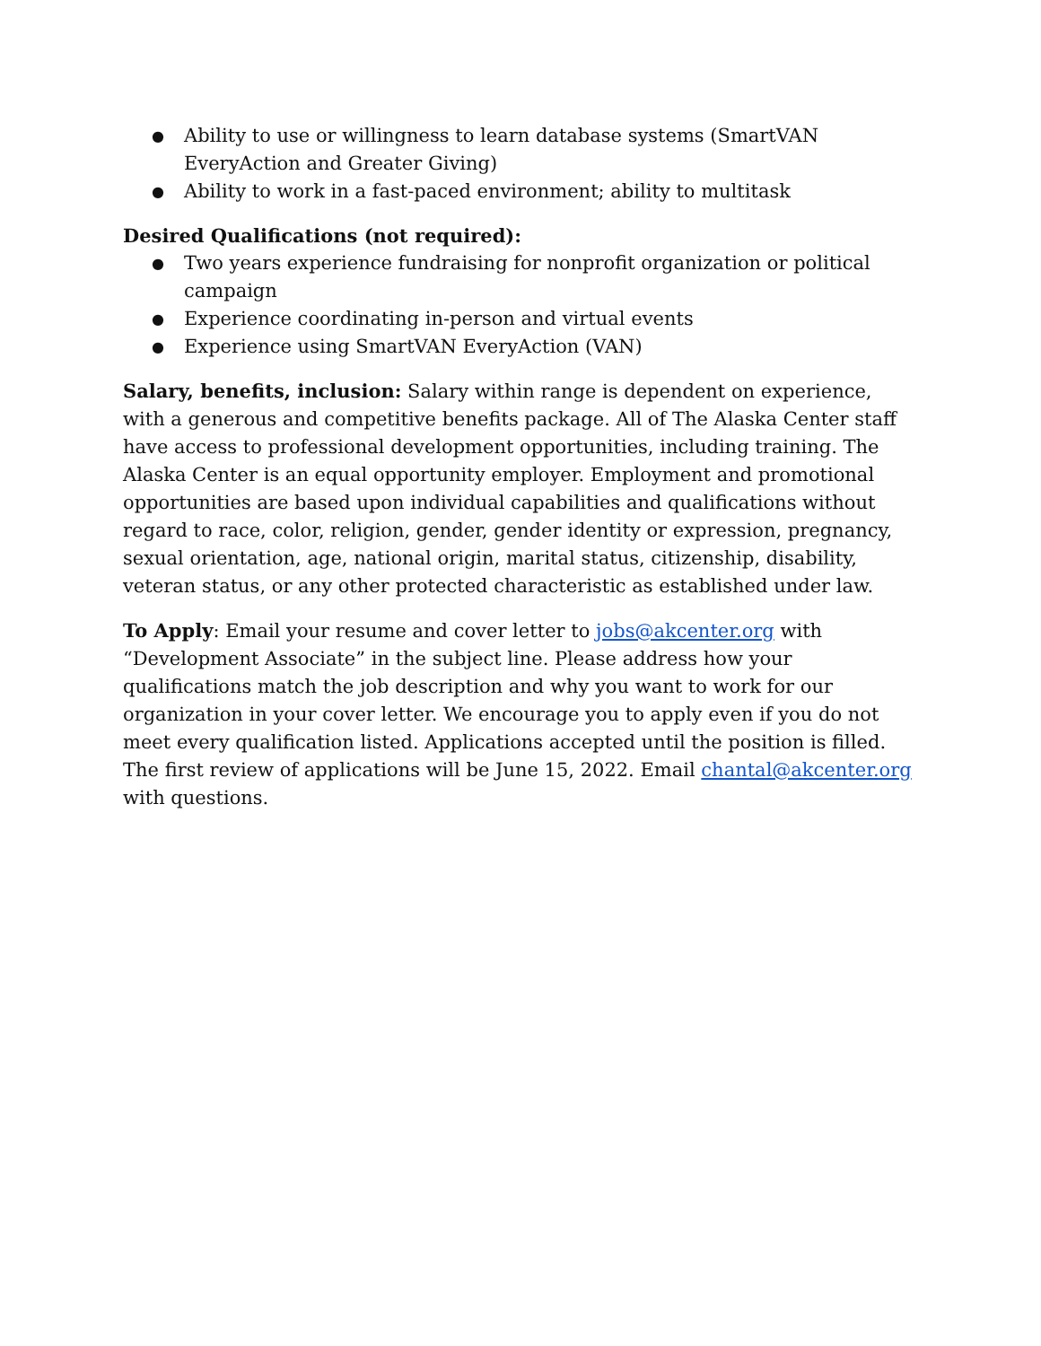● Ability to use or willingness to learn database systems (SmartVAN EveryAction and Greater Giving)
● Ability to work in a fast-paced environment; ability to multitask
Desired Qualifications (not required):
● Two years experience fundraising for nonprofit organization or political campaign
● Experience coordinating in-person and virtual events
● Experience using SmartVAN EveryAction (VAN)
Salary, benefits, inclusion: Salary within range is dependent on experience, with a generous and competitive benefits package. All of The Alaska Center staff have access to professional development opportunities, including training. The Alaska Center is an equal opportunity employer. Employment and promotional opportunities are based upon individual capabilities and qualifications without regard to race, color, religion, gender, gender identity or expression, pregnancy, sexual orientation, age, national origin, marital status, citizenship, disability, veteran status, or any other protected characteristic as established under law.
To Apply: Email your resume and cover letter to jobs@akcenter.org with “Development Associate” in the subject line. Please address how your qualifications match the job description and why you want to work for our organization in your cover letter. We encourage you to apply even if you do not meet every qualification listed. Applications accepted until the position is filled. The first review of applications will be June 15, 2022. Email chantal@akcenter.org with questions.